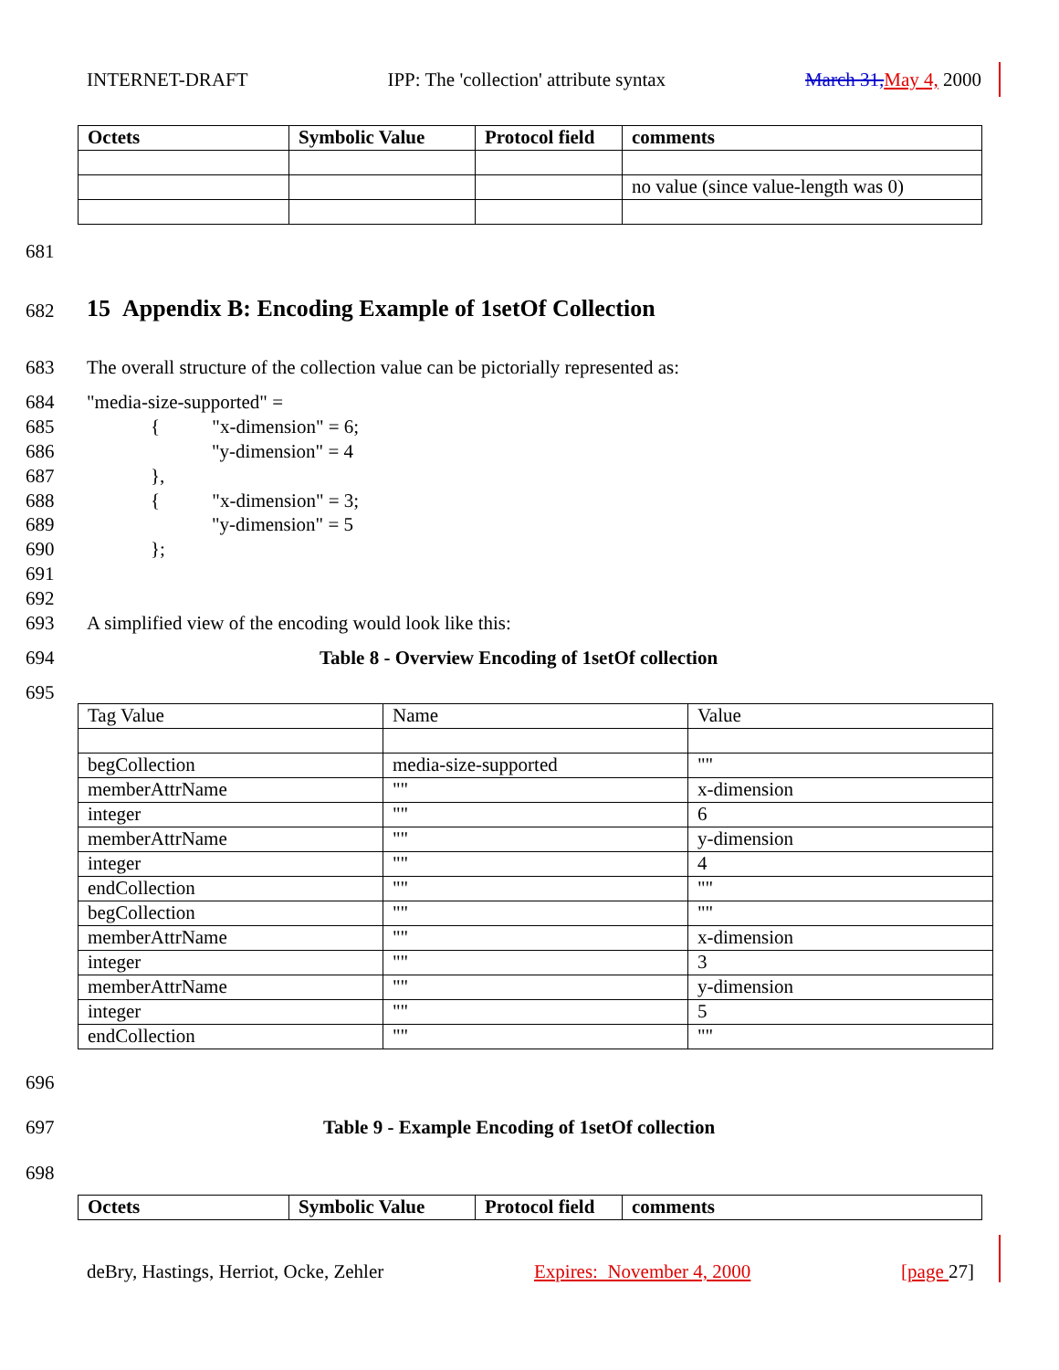INTERNET-DRAFT IPP: The 'collection' attribute syntax March 31, May 4, 2000
| Octets | Symbolic Value | Protocol field | comments |
| --- | --- | --- | --- |
| | | | no value (since value-length was 0) |
681
682
15 Appendix B: Encoding Example of 1setOf Collection
683
The overall structure of the collection value can be pictorially represented as:
684 "media-size-supported" =
685 { "x-dimension" = 6;
686 "y-dimension" = 4
687 },
688 { "x-dimension" = 3;
689 "y-dimension" = 5
690 };
691
692
693
A simplified view of the encoding would look like this:
694
Table 8 - Overview Encoding of 1setOf collection
695
| Tag Value | Name | Value |
| begCollection | media-size-supported | "" |
| memberAttrName | "" | x-dimension |
| integer | "" | 6 |
| memberAttrName | "" | y-dimension |
| integer | "" | 4 |
| endCollection | "" | "" |
| begCollection | "" | "" |
| memberAttrName | "" | x-dimension |
| integer | "" | 3 |
| memberAttrName | "" | y-dimension |
| integer | "" | 5 |
| endCollection | "" | "" |
696
697
Table 9 - Example Encoding of 1setOf collection
698
| Octets | Symbolic Value | Protocol field | comments |
| --- | --- | --- | --- |
deBry, Hastings, Herriot, Ocke, Zehler Expires: November 4, 2000 [page 27]